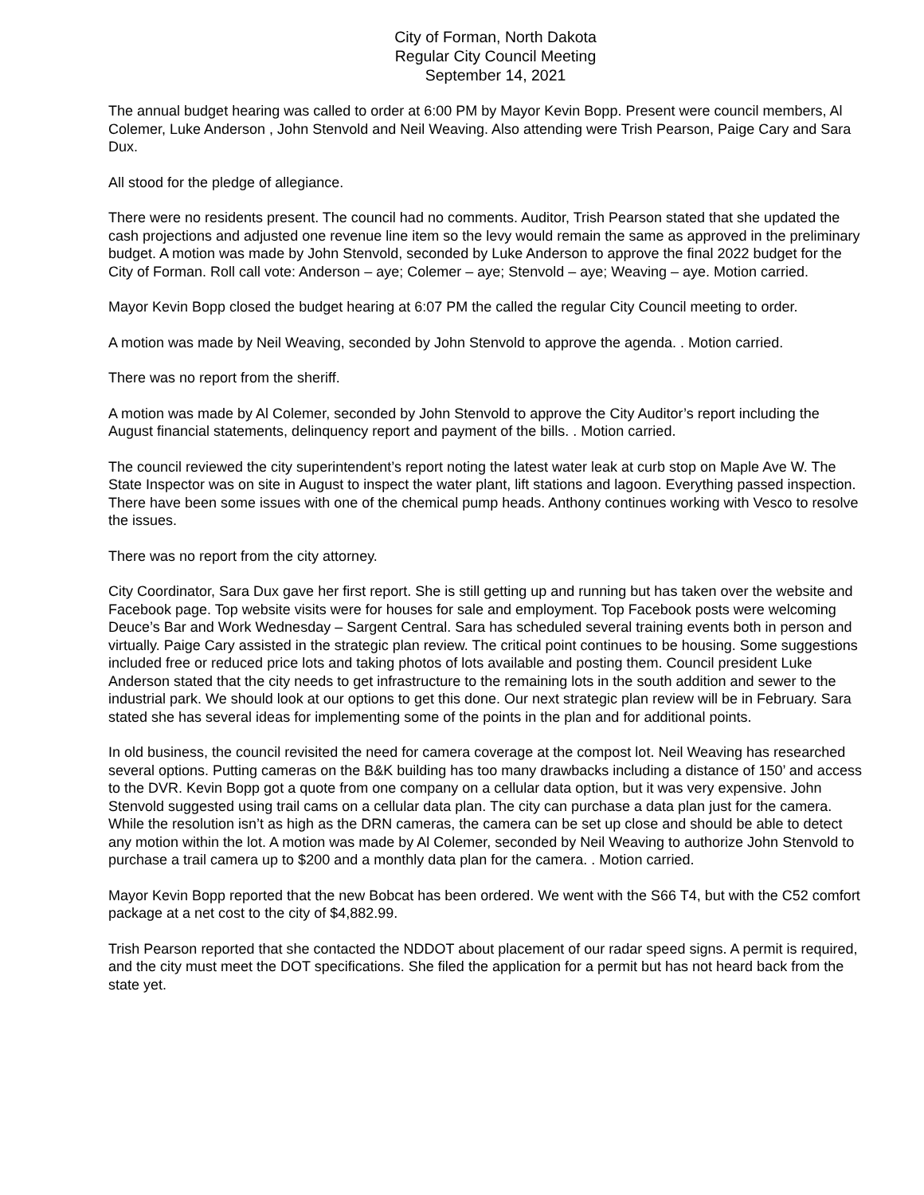City of Forman, North Dakota
Regular City Council Meeting
September 14, 2021
The annual budget hearing was called to order at 6:00 PM by Mayor Kevin Bopp. Present were council members, Al Colemer, Luke Anderson , John Stenvold and Neil Weaving. Also attending were Trish Pearson, Paige Cary and Sara Dux.
All stood for the pledge of allegiance.
There were no residents present. The council had no comments. Auditor, Trish Pearson stated that she updated the cash projections and adjusted one revenue line item so the levy would remain the same as approved in the preliminary budget. A motion was made by John Stenvold, seconded by Luke Anderson to approve the final 2022 budget for the City of Forman. Roll call vote: Anderson – aye; Colemer – aye; Stenvold – aye; Weaving – aye. Motion carried.
Mayor Kevin Bopp closed the budget hearing at 6:07 PM the called the regular City Council meeting to order.
A motion was made by Neil Weaving, seconded by John Stenvold to approve the agenda. . Motion carried.
There was no report from the sheriff.
A motion was made by Al Colemer, seconded by John Stenvold to approve the City Auditor’s report including the August financial statements, delinquency report and payment of the bills. . Motion carried.
The council reviewed the city superintendent’s report noting the latest water leak at curb stop on Maple Ave W. The State Inspector was on site in August to inspect the water plant, lift stations and lagoon. Everything passed inspection. There have been some issues with one of the chemical pump heads. Anthony continues working with Vesco to resolve the issues.
There was no report from the city attorney.
City Coordinator, Sara Dux gave her first report. She is still getting up and running but has taken over the website and Facebook page. Top website visits were for houses for sale and employment. Top Facebook posts were welcoming Deuce’s Bar and Work Wednesday – Sargent Central. Sara has scheduled several training events both in person and virtually. Paige Cary assisted in the strategic plan review. The critical point continues to be housing. Some suggestions included free or reduced price lots and taking photos of lots available and posting them. Council president Luke Anderson stated that the city needs to get infrastructure to the remaining lots in the south addition and sewer to the industrial park. We should look at our options to get this done. Our next strategic plan review will be in February. Sara stated she has several ideas for implementing some of the points in the plan and for additional points.
In old business, the council revisited the need for camera coverage at the compost lot. Neil Weaving has researched several options. Putting cameras on the B&K building has too many drawbacks including a distance of 150’ and access to the DVR. Kevin Bopp got a quote from one company on a cellular data option, but it was very expensive. John Stenvold suggested using trail cams on a cellular data plan. The city can purchase a data plan just for the camera. While the resolution isn’t as high as the DRN cameras, the camera can be set up close and should be able to detect any motion within the lot. A motion was made by Al Colemer, seconded by Neil Weaving to authorize John Stenvold to purchase a trail camera up to $200 and a monthly data plan for the camera. . Motion carried.
Mayor Kevin Bopp reported that the new Bobcat has been ordered. We went with the S66 T4, but with the C52 comfort package at a net cost to the city of $4,882.99.
Trish Pearson reported that she contacted the NDDOT about placement of our radar speed signs. A permit is required, and the city must meet the DOT specifications. She filed the application for a permit but has not heard back from the state yet.